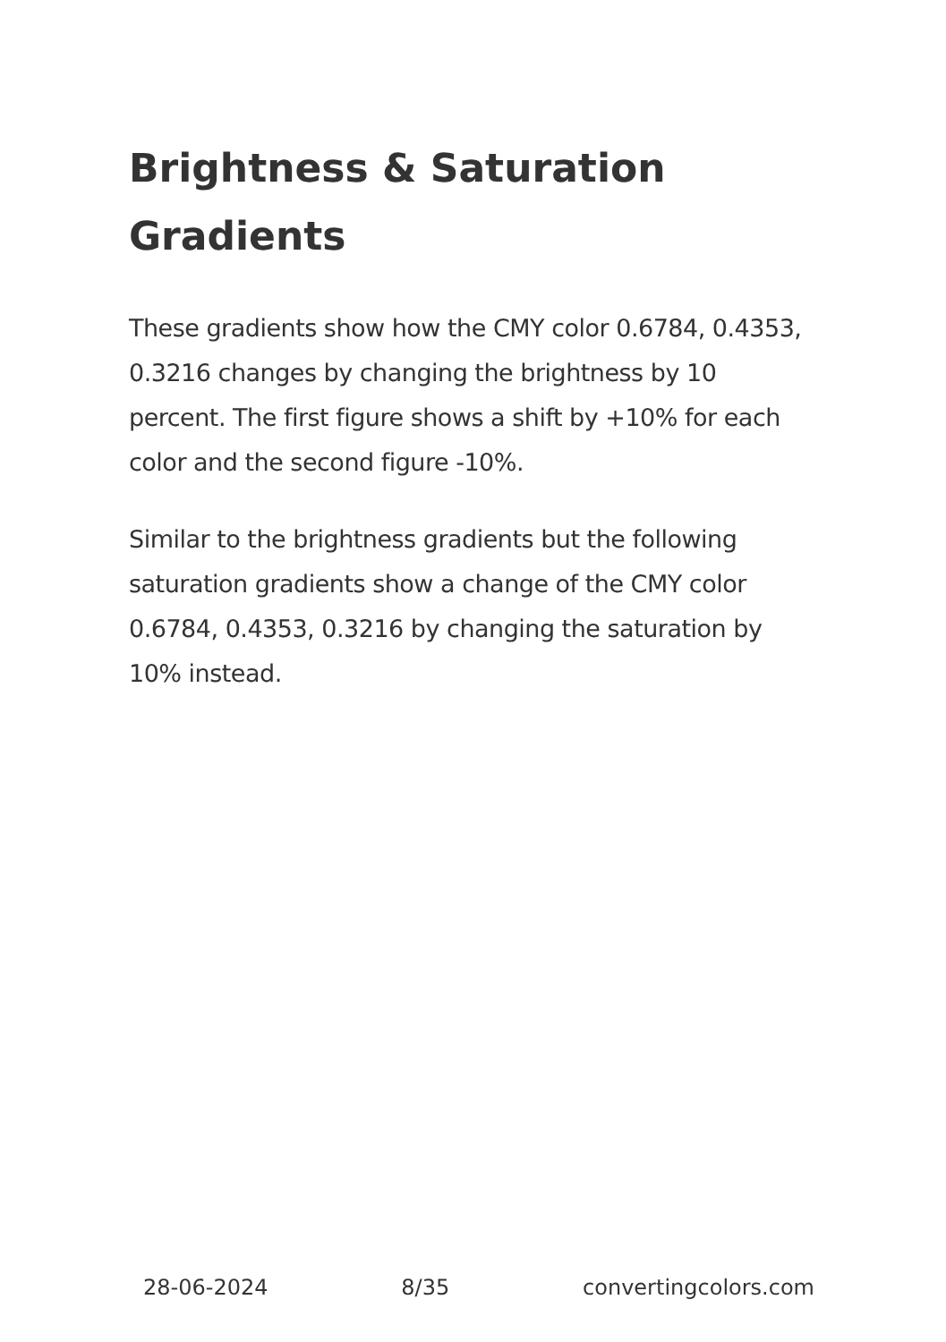Brightness & Saturation Gradients
These gradients show how the CMY color 0.6784, 0.4353, 0.3216 changes by changing the brightness by 10 percent. The first figure shows a shift by +10% for each color and the second figure -10%.
Similar to the brightness gradients but the following saturation gradients show a change of the CMY color 0.6784, 0.4353, 0.3216 by changing the saturation by 10% instead.
28-06-2024 8/35 convertingcolors.com